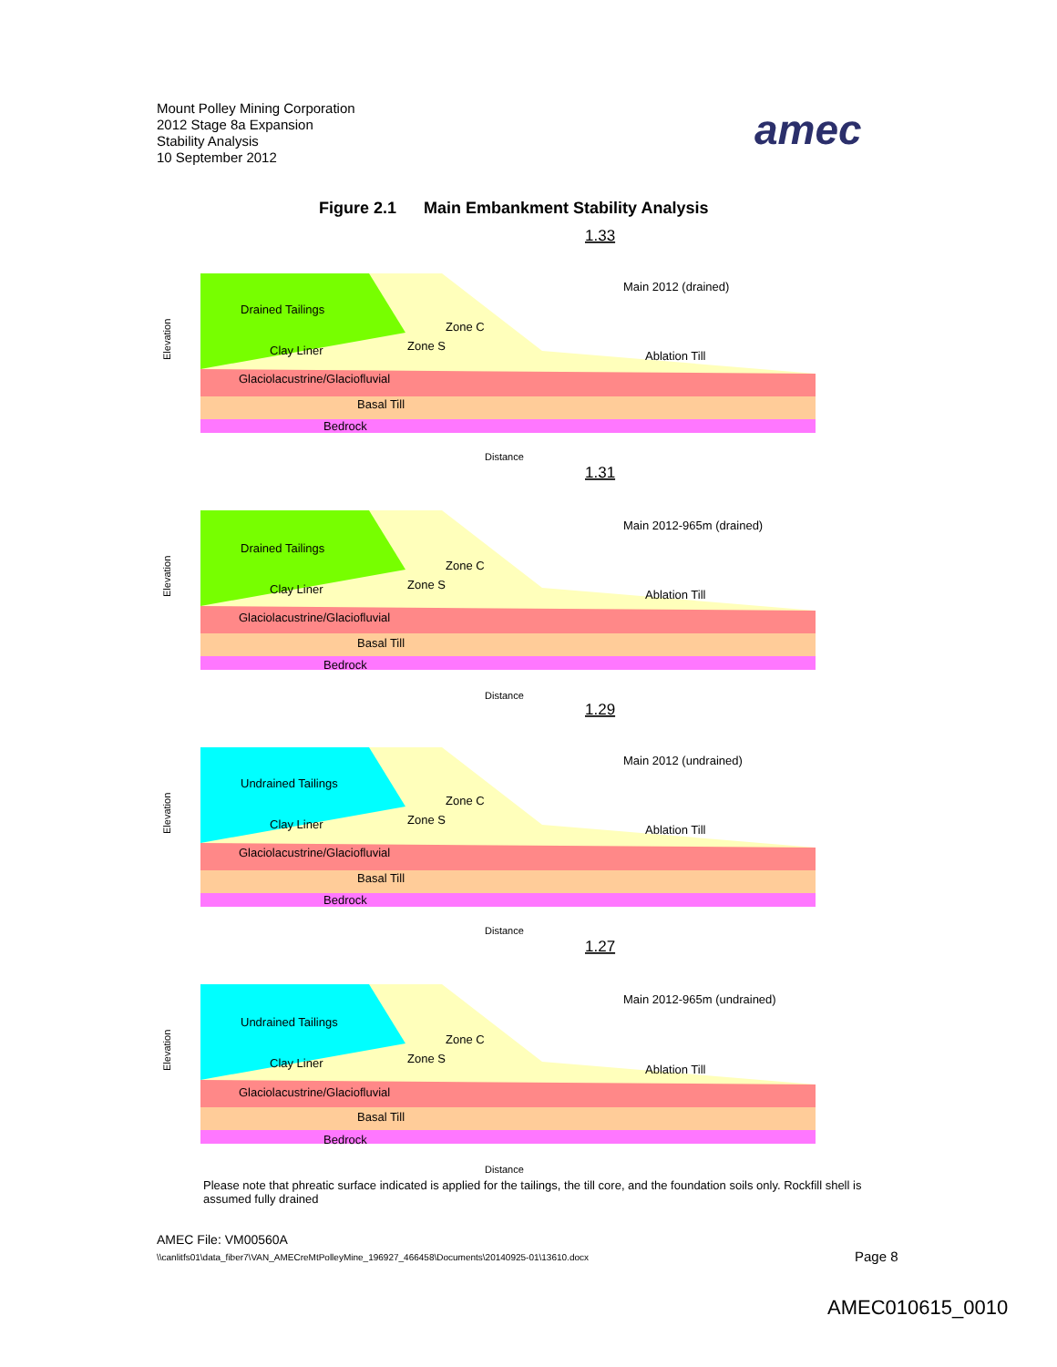Mount Polley Mining Corporation
2012 Stage 8a Expansion
Stability Analysis
10 September 2012
amec
Figure 2.1 Main Embankment Stability Analysis
1.33
Drained Tailings
Main 2012 (drained)
Clay Liner
Ablation Till
Glaciolacustrine/Glaciofluvial
Basal Till
Bedrock
Zone C
Zone S
Distance
Elevation
1.31
Drained Tailings
Main 2012-965m (drained)
Clay Liner
Ablation Till
Glaciolacustrine/Glaciofluvial
Basal Till
Bedrock
Zone C
Zone S
Distance
Elevation
1.29
Undrained Tailings
Main 2012 (undrained)
Clay Liner
Ablation Till
Glaciolacustrine/Glaciofluvial
Basal Till
Bedrock
Zone C
Zone S
Distance
Elevation
1.27
Undrained Tailings
Main 2012-965m (undrained)
Clay Liner
Ablation Till
Glaciolacustrine/Glaciofluvial
Basal Till
Bedrock
Zone C
Zone S
Distance
Elevation
Please note that phreatic surface indicated is applied for the tailings, the till core, and the foundation soils only. Rockfill shell is assumed fully drained
AMEC File: VM00560A
\\canlitfs01\data_fiber7\VAN_AMECreMtPolleyMine_196927_466458\Documents\20140925-01\13610.docx
Page 8
AMEC010615_0010